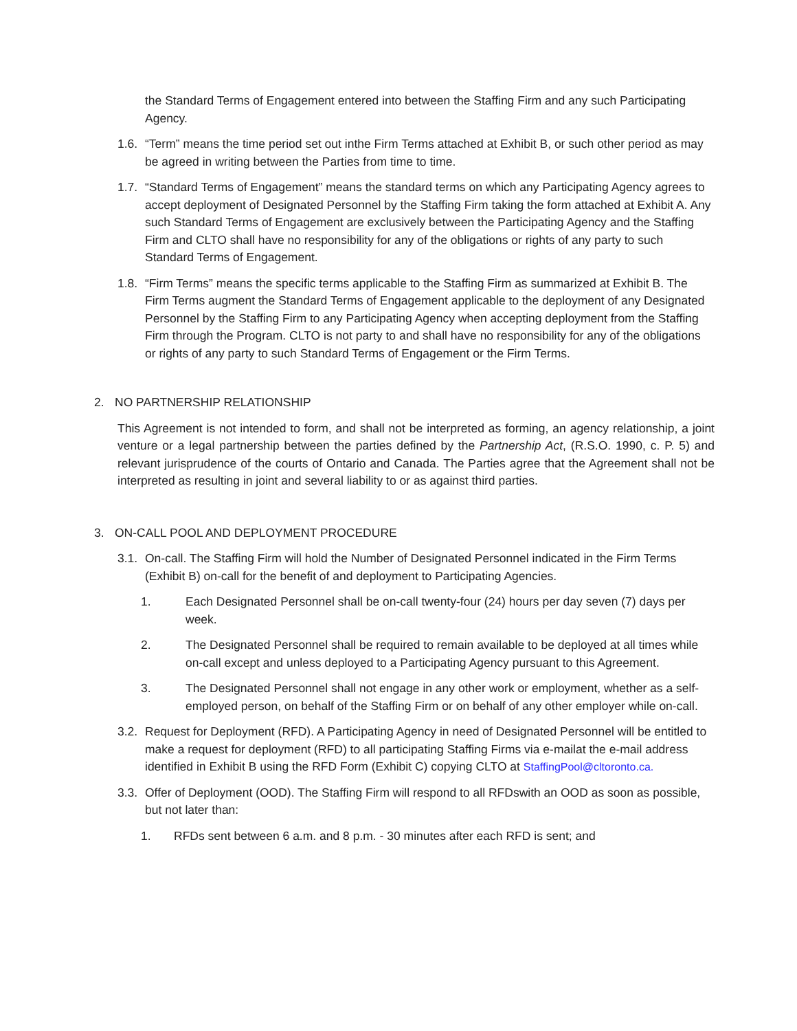the Standard Terms of Engagement entered into between the Staffing Firm and any such Participating Agency.
1.6.
“Term” means the time period set out inthe Firm Terms attached at Exhibit B, or such other period as may be agreed in writing between the Parties from time to time.
1.7.
“Standard Terms of Engagement” means the standard terms on which any Participating Agency agrees to accept deployment of Designated Personnel by the Staffing Firm taking the form attached at Exhibit A. Any such Standard Terms of Engagement are exclusively between the Participating Agency and the Staffing Firm and CLTO shall have no responsibility for any of the obligations or rights of any party to such Standard Terms of Engagement.
1.8.
“Firm Terms” means the specific terms applicable to the Staffing Firm as summarized at Exhibit B. The Firm Terms augment the Standard Terms of Engagement applicable to the deployment of any Designated Personnel by the Staffing Firm to any Participating Agency when accepting deployment from the Staffing Firm through the Program. CLTO is not party to and shall have no responsibility for any of the obligations or rights of any party to such Standard Terms of Engagement or the Firm Terms.
2. NO PARTNERSHIP RELATIONSHIP
This Agreement is not intended to form, and shall not be interpreted as forming, an agency relationship, a joint venture or a legal partnership between the parties defined by the Partnership Act, (R.S.O. 1990, c. P. 5) and relevant jurisprudence of the courts of Ontario and Canada. The Parties agree that the Agreement shall not be interpreted as resulting in joint and several liability to or as against third parties.
3. ON-CALL POOL AND DEPLOYMENT PROCEDURE
3.1.
On-call. The Staffing Firm will hold the Number of Designated Personnel indicated in the Firm Terms (Exhibit B) on-call for the benefit of and deployment to Participating Agencies.
1. Each Designated Personnel shall be on-call twenty-four (24) hours per day seven (7) days per week.
2. The Designated Personnel shall be required to remain available to be deployed at all times while on-call except and unless deployed to a Participating Agency pursuant to this Agreement.
3. The Designated Personnel shall not engage in any other work or employment, whether as a self-employed person, on behalf of the Staffing Firm or on behalf of any other employer while on-call.
3.2.
Request for Deployment (RFD). A Participating Agency in need of Designated Personnel will be entitled to make a request for deployment (RFD) to all participating Staffing Firms via e-mailat the e-mail address identified in Exhibit B using the RFD Form (Exhibit C) copying CLTO at StaffingPool@cltoronto.ca.
3.3.
Offer of Deployment (OOD). The Staffing Firm will respond to all RFDswith an OOD as soon as possible, but not later than:
1. RFDs sent between 6 a.m. and 8 p.m. - 30 minutes after each RFD is sent; and